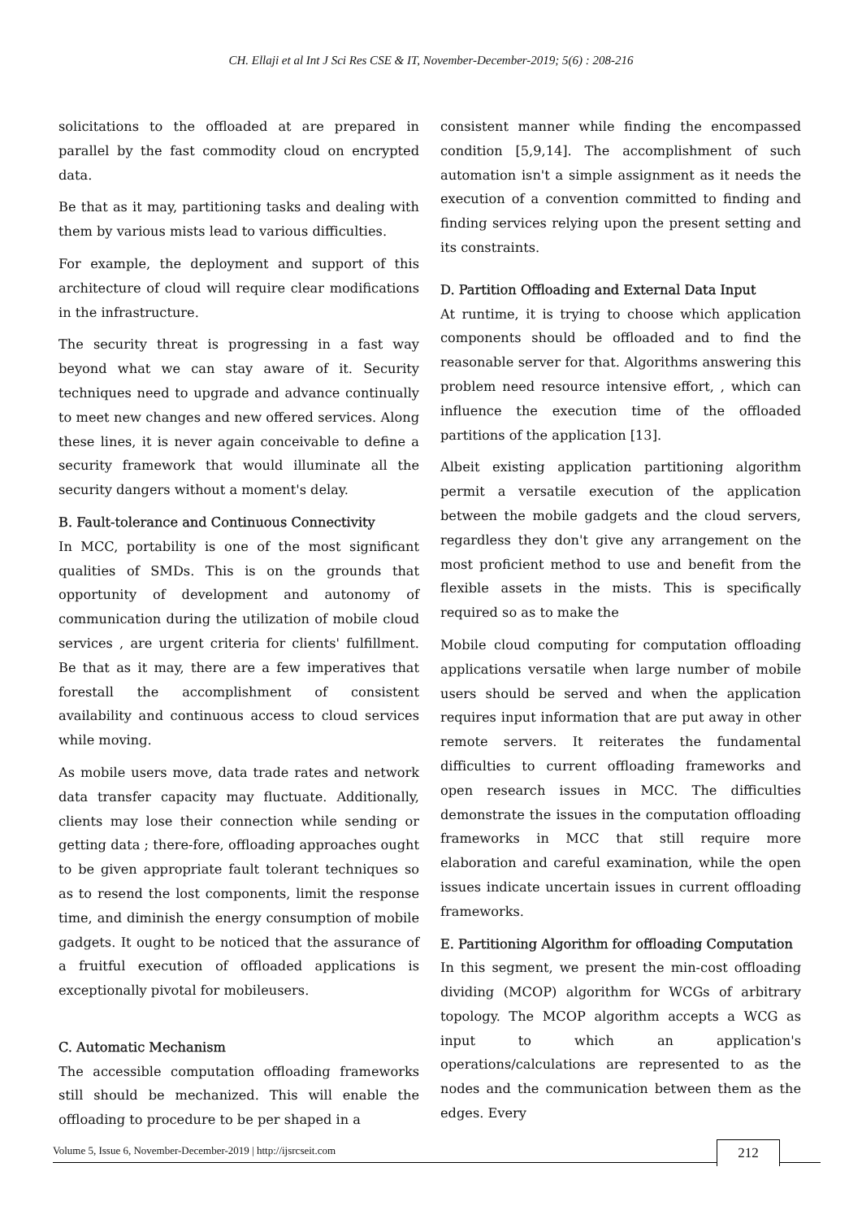CH. Ellaji et al Int J Sci Res CSE & IT, November-December-2019; 5(6) : 208-216
solicitations to the offloaded at are prepared in parallel by the fast commodity cloud on encrypted data.
Be that as it may, partitioning tasks and dealing with them by various mists lead to various difficulties.
For example, the deployment and support of this architecture of cloud will require clear modifications in the infrastructure.
The security threat is progressing in a fast way beyond what we can stay aware of it. Security techniques need to upgrade and advance continually to meet new changes and new offered services. Along these lines, it is never again conceivable to define a security framework that would illuminate all the security dangers without a moment's delay.
B. Fault-tolerance and Continuous Connectivity
In MCC, portability is one of the most significant qualities of SMDs. This is on the grounds that opportunity of development and autonomy of communication during the utilization of mobile cloud services , are urgent criteria for clients' fulfillment. Be that as it may, there are a few imperatives that forestall the accomplishment of consistent availability and continuous access to cloud services while moving.
As mobile users move, data trade rates and network data transfer capacity may fluctuate. Additionally, clients may lose their connection while sending or getting data ; there-fore, offloading approaches ought to be given appropriate fault tolerant techniques so as to resend the lost components, limit the response time, and diminish the energy consumption of mobile gadgets. It ought to be noticed that the assurance of a fruitful execution of offloaded applications is exceptionally pivotal for mobileusers.
C. Automatic Mechanism
The accessible computation offloading frameworks still should be mechanized. This will enable the offloading to procedure to be per shaped in a
consistent manner while finding the encompassed condition [5,9,14]. The accomplishment of such automation isn't a simple assignment as it needs the execution of a convention committed to finding and finding services relying upon the present setting and its constraints.
D. Partition Offloading and External Data Input
At runtime, it is trying to choose which application components should be offloaded and to find the reasonable server for that. Algorithms answering this problem need resource intensive effort, , which can influence the execution time of the offloaded partitions of the application [13].
Albeit existing application partitioning algorithm permit a versatile execution of the application between the mobile gadgets and the cloud servers, regardless they don't give any arrangement on the most proficient method to use and benefit from the flexible assets in the mists. This is specifically required so as to make the
Mobile cloud computing for computation offloading applications versatile when large number of mobile users should be served and when the application requires input information that are put away in other remote servers. It reiterates the fundamental difficulties to current offloading frameworks and open research issues in MCC. The difficulties demonstrate the issues in the computation offloading frameworks in MCC that still require more elaboration and careful examination, while the open issues indicate uncertain issues in current offloading frameworks.
E. Partitioning Algorithm for offloading Computation
In this segment, we present the min-cost offloading dividing (MCOP) algorithm for WCGs of arbitrary topology. The MCOP algorithm accepts a WCG as input to which an application's operations/calculations are represented to as the nodes and the communication between them as the edges. Every
Volume 5, Issue 6, November-December-2019 | http://ijsrcseit.com
212